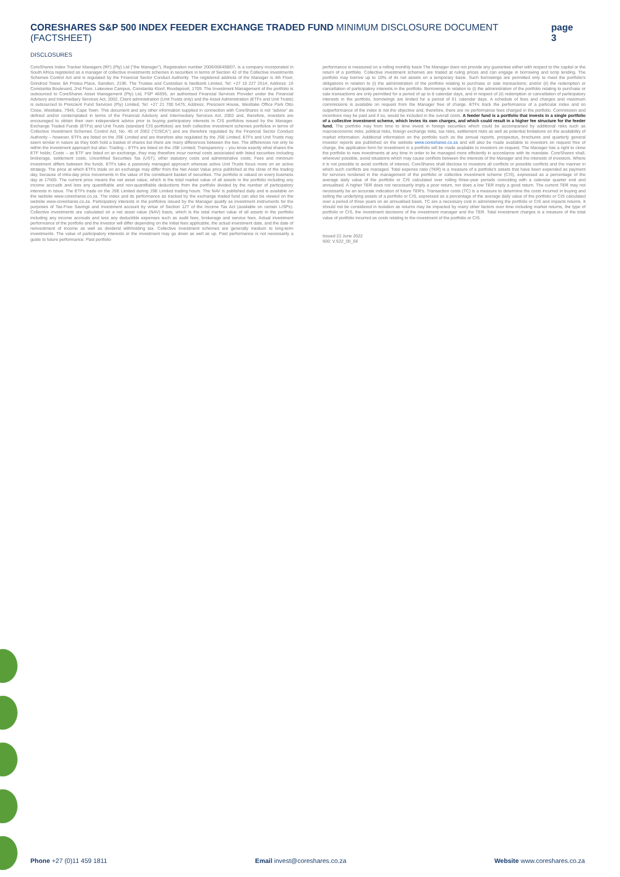CORESHARES S&P 500 INDEX FEEDER EXCHANGE TRADED FUND MINIMUM DISCLOSURE DOCUMENT (FACTSHEET)
page 3
DISCLOSURES
CoreShares Index Tracker Managers (RF) (Pty) Ltd ("the Manager"), Registration number 2006/006498/07, is a company incorporated in South Africa registered as a manager of collective investments schemes in securities in terms of Section 42 of the Collective Investments Schemes Control Act and is regulated by the Financial Sector Conduct Authority. The registered address of the Manager is 4th Floor, Grindrod Tower, 8A Protea Place, Sandton, 2196. The Trustee and Custodian is Nedbank Limited, Tel: +27 10 227 2514; Address: 16 Constantia Boulevard, 2nd Floor, Lakeview Campus, Constantia Kloof, Roodepoort, 1709. The Investment Management of the portfolio is outsourced to CoreShares Asset Management (Pty) Ltd, FSP 46695, an authorised Financial Services Provider under the Financial Advisory and Intermediary Services Act, 2002. Client administration (Unit Trusts only) and the Asset Administration (ETFs and Unit Trusts) is outsourced to Prescient Fund Services (Pty) Limited, Tel: +27 21 700 5475; Address: Prescient House, Westlake Office Park Otto Close, Westlake, 7945, Cape Town. This document and any other information supplied in connection with CoreShares is not "advice" as defined and/or contemplated in terms of the Financial Advisory and Intermediary Services Act, 2002 and, therefore, investors are encouraged to obtain their own independent advice prior to buying participatory interests in CIS portfolios issued by the Manager. Exchange Traded Funds (ETFs) and Unit Trusts (standard CIS portfolios) are both collective investment schemes portfolios in terms of Collective Investment Schemes Control Act, No. 45 of 2002 ("CISCA") and are therefore regulated by the Financial Sector Conduct Authority – however, ETFs are listed on the JSE Limited and are therefore also regulated by the JSE Limited. ETFs and Unit Trusts may seem similar in nature as they both hold a basket of shares but there are many differences between the two. The differences not only lie within the investment approach but also: Trading – ETFs are listed on the JSE Limited; Transparency – you know exactly what shares the ETF holds; Costs – as ETF are listed on an exchange, they may therefore incur normal costs associated with listed securities including brokerage, settlement costs, Uncertified Securities Tax (UST), other statutory costs and administrative costs; Fees and minimum investment differs between the funds. ETFs take a passively managed approach whereas active Unit Trusts focus more on an active strategy. The price at which ETFs trade on an exchange may differ from the Net Asset Value price published at the close of the trading day, because of intra-day price movements in the value of the constituent basket of securities. The portfolio is valued on every business day at 17h00. The current price means the net asset value, which is the total market value of all assets in the portfolio including any income accruals and less any quantifiable and non-quantifiable deductions from the portfolio divided by the number of participatory interests in issue. The ETFs trade on the JSE Limited during JSE Limited trading hours. The NAV is published daily and is available on the website www.coreshares.co.za. The index and its performance as tracked by the exchange traded fund can also be viewed on the website www.coreshares.co.za. Participatory interests in the portfolios issued by the Manager qualify as investment instruments for the purposes of Tax-Free Savings and Investment account by virtue of Section 12T of the Income Tax Act (available on certain LISPs). Collective investments are calculated on a net asset value (NAV) basis, which is the total market value of all assets in the portfolio including any income accruals and less any deductible expenses such as audit fees, brokerage and service fees. Actual investment performance of the portfolio and the investor will differ depending on the initial fees applicable, the actual investment date, and the date of reinvestment of income as well as dividend withholding tax. Collective investment schemes are generally medium to long-term investments. The value of participatory interests or the investment may go down as well as up. Past performance is not necessarily a guide to future performance. Past portfolio
performance is measured on a rolling monthly basis The Manager does not provide any guarantee either with respect to the capital or the return of a portfolio. Collective investment schemes are traded at ruling prices and can engage in borrowing and scrip lending. The portfolio may borrow up to 10% of its net assets on a temporary basis. Such borrowings are permitted only to meet the portfolio's obligations in relation to (i) the administration of the portfolio relating to purchase or sale transactions; and/or (ii) the redemption or cancellation of participatory interests in the portfolio. Borrowings in relation to (i) the administration of the portfolio relating to purchase or sale transactions are only permitted for a period of up to 8 calendar days, and in respect of (ii) redemption or cancellation of participatory interests in the portfolio, borrowings are limited for a period of 61 calendar days. A schedule of fees and charges and maximum commissions is available on request from the Manager free of charge. ETFs track the performance of a particular index and so outperformance of the index is not the objective and, therefore, there are no performance fees charged in the portfolio. Commission and incentives may be paid and if so, would be included in the overall costs. A feeder fund is a portfolio that invests in a single portfolio of a collective investment scheme, which levies its own charges, and which could result in a higher fee structure for the feeder fund. The portfolio may from time to time invest in foreign securities which could be accompanied by additional risks such as macroeconomic risks, political risks, foreign exchange risks, tax risks, settlement risks as well as potential limitations on the availability of market information. Additional information on the portfolio such as the annual reports, prospectus, brochures and quarterly general investor reports are published on the website www.coreshares.co.za and will also be made available to investors on request free of charge, the application form for investment in a portfolio will be made available to investors on request. The Manager has a right to close the portfolio to new investments at any time in order to be managed more efficiently in accordance with its mandate. CoreShares shall, wherever possible, avoid situations which may cause conflicts between the interests of the Manager and the interests of investors. Where it is not possible to avoid conflicts of interest, CoreShares shall disclose to investors all conflicts or possible conflicts and the manner in which such conflicts are managed. Total expense ratio (TER) is a measure of a portfolio's assets that have been expended as payment for services rendered in the management of the portfolio or collective investment scheme (CIS), expressed as a percentage of the average daily value of the portfolio or CIS calculated over rolling three-year periods coinciding with a calendar quarter end and annualised. A higher TER does not necessarily imply a poor return, nor does a low TER imply a good return. The current TER may not necessarily be an accurate indication of future TER's. Transaction costs (TC) is a measure to determine the costs incurred in buying and selling the underlying assets of a portfolio or CIS, expressed as a percentage of the average daily value of the portfolio or CIS calculated over a period of three years on an annualised basis. TC are a necessary cost in administering the portfolio or CIS and impacts returns. It should not be considered in isolation as returns may be impacted by many other factors over time including market returns, the type of portfolio or CIS, the investment decisions of the investment manager and the TER. Total investment charges is a measure of the total value of portfolio incurred as costs relating to the investment of the portfolio or CIS.
Issued 22 June 2022
500: V.S22_05_66
Phone +27 (0)11 459 1811 Email invest@coreshares.co.za Website www.coreshares.co.za